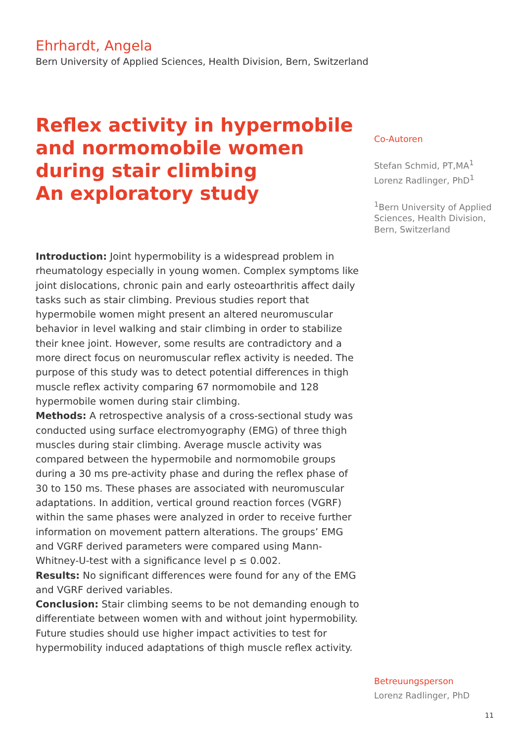Ehrhardt, Angela
Bern University of Applied Sciences, Health Division, Bern, Switzerland
Reflex activity in hypermobile and normomobile women during stair climbing
An exploratory study
Introduction: Joint hypermobility is a widespread problem in rheumatology especially in young women. Complex symptoms like joint dislocations, chronic pain and early osteoarthritis affect daily tasks such as stair climbing. Previous studies report that hypermobile women might present an altered neuromuscular behavior in level walking and stair climbing in order to stabilize their knee joint. However, some results are contradictory and a more direct focus on neuromuscular reflex activity is needed. The purpose of this study was to detect potential differences in thigh muscle reflex activity comparing 67 normomobile and 128 hypermobile women during stair climbing.
Methods: A retrospective analysis of a cross-sectional study was conducted using surface electromyography (EMG) of three thigh muscles during stair climbing. Average muscle activity was compared between the hypermobile and normomobile groups during a 30 ms pre-activity phase and during the reflex phase of 30 to 150 ms. These phases are associated with neuromuscular adaptations. In addition, vertical ground reaction forces (VGRF) within the same phases were analyzed in order to receive further information on movement pattern alterations. The groups’ EMG and VGRF derived parameters were compared using Mann-Whitney-U-test with a significance level p ≤ 0.002.
Results: No significant differences were found for any of the EMG and VGRF derived variables.
Conclusion: Stair climbing seems to be not demanding enough to differentiate between women with and without joint hypermobility. Future studies should use higher impact activities to test for hypermobility induced adaptations of thigh muscle reflex activity.
Co-Autoren
Stefan Schmid, PT,MA<sup>1</sup>
Lorenz Radlinger, PhD<sup>1</sup>
<sup>1</sup> Bern University of Applied Sciences, Health Division, Bern, Switzerland
Betreuungsperson
Lorenz Radlinger, PhD
11